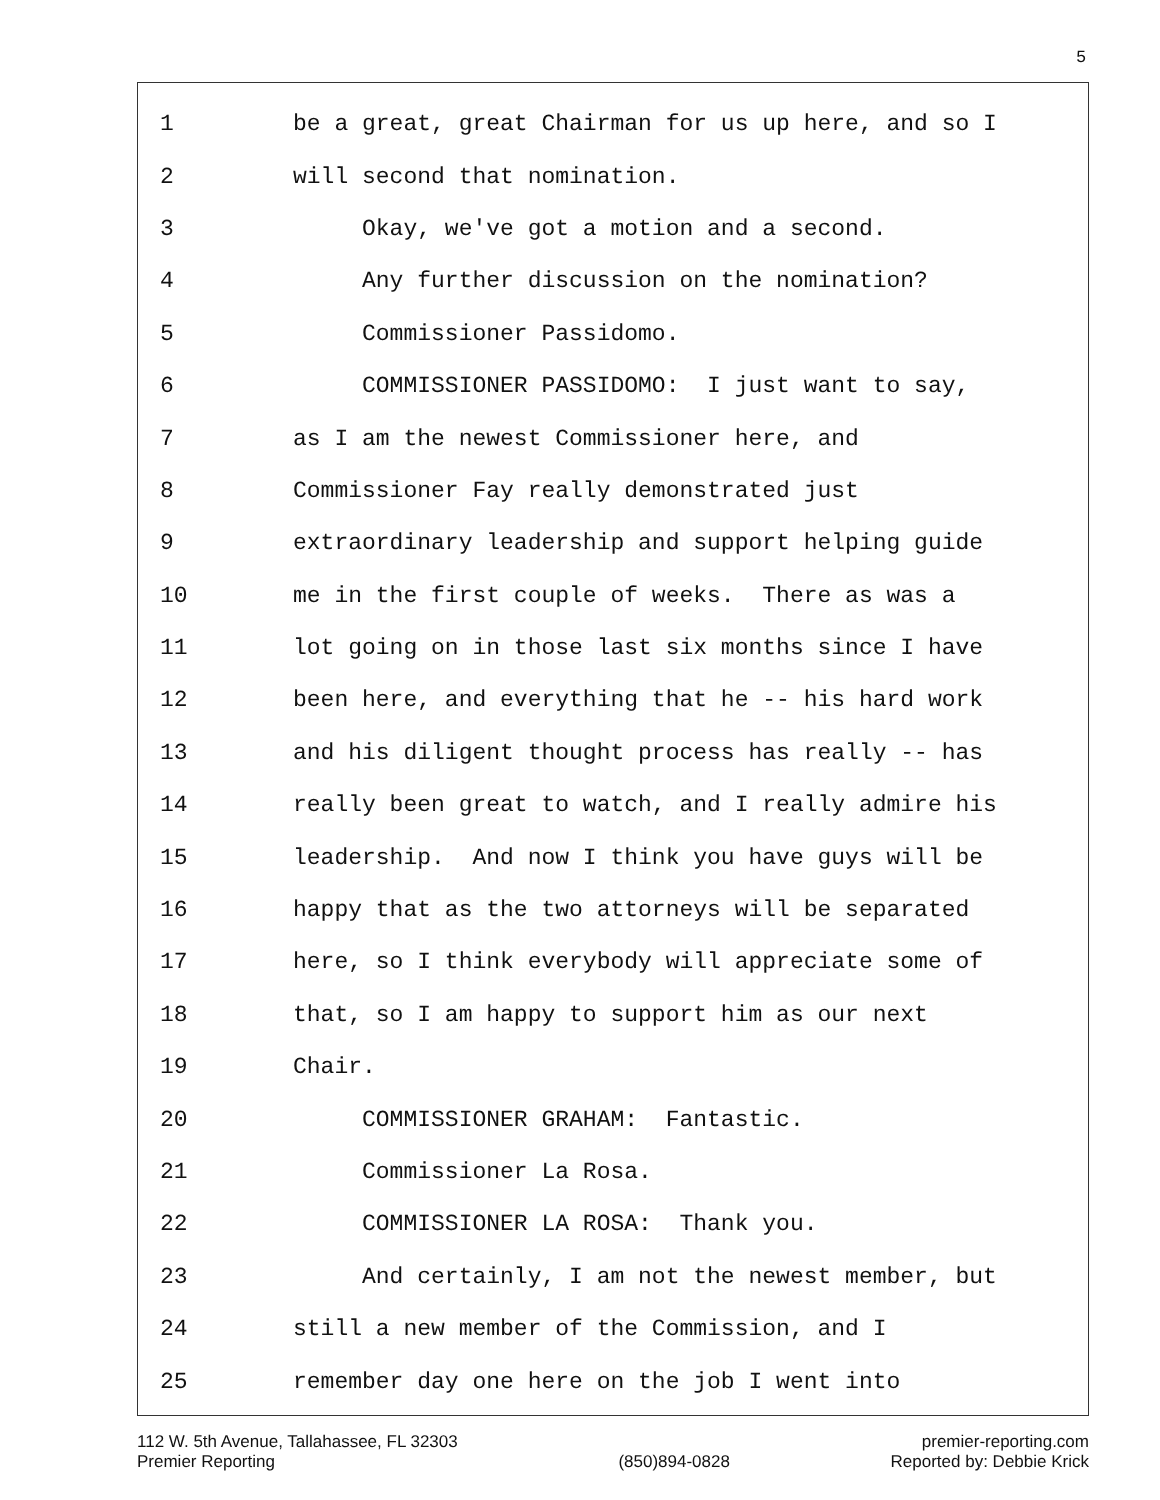5
1 be a great, great Chairman for us up here, and so I
2 will second that nomination.
3 Okay, we've got a motion and a second.
4 Any further discussion on the nomination?
5 Commissioner Passidomo.
6 COMMISSIONER PASSIDOMO: I just want to say,
7 as I am the newest Commissioner here, and
8 Commissioner Fay really demonstrated just
9 extraordinary leadership and support helping guide
10 me in the first couple of weeks. There as was a
11 lot going on in those last six months since I have
12 been here, and everything that he -- his hard work
13 and his diligent thought process has really -- has
14 really been great to watch, and I really admire his
15 leadership. And now I think you have guys will be
16 happy that as the two attorneys will be separated
17 here, so I think everybody will appreciate some of
18 that, so I am happy to support him as our next
19 Chair.
20 COMMISSIONER GRAHAM: Fantastic.
21 Commissioner La Rosa.
22 COMMISSIONER LA ROSA: Thank you.
23 And certainly, I am not the newest member, but
24 still a new member of the Commission, and I
25 remember day one here on the job I went into
112 W. 5th Avenue, Tallahassee, FL 32303
Premier Reporting
(850)894-0828 premier-reporting.com
Reported by: Debbie Krick